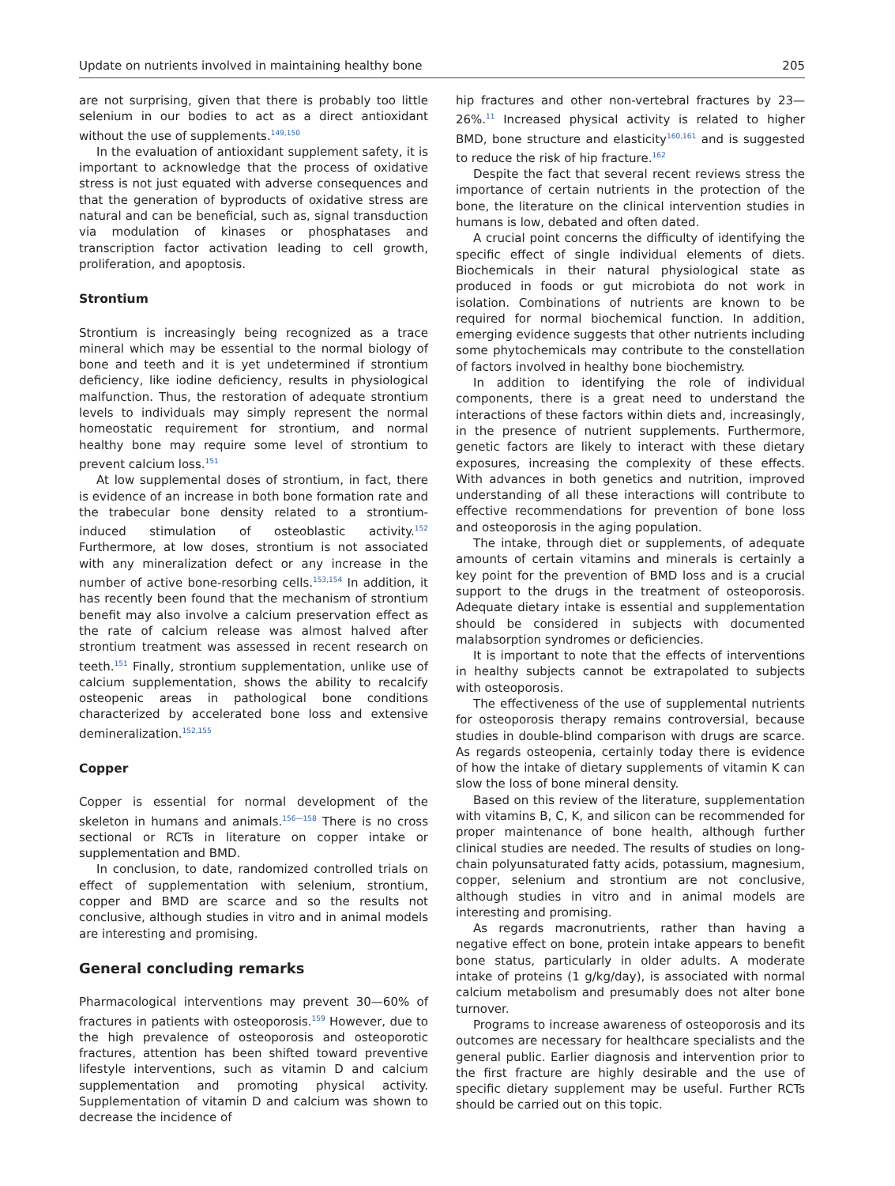Update on nutrients involved in maintaining healthy bone 205
are not surprising, given that there is probably too little selenium in our bodies to act as a direct antioxidant without the use of supplements.<sup>149,150</sup>
In the evaluation of antioxidant supplement safety, it is important to acknowledge that the process of oxidative stress is not just equated with adverse consequences and that the generation of byproducts of oxidative stress are natural and can be beneficial, such as, signal transduction via modulation of kinases or phosphatases and transcription factor activation leading to cell growth, proliferation, and apoptosis.
Strontium
Strontium is increasingly being recognized as a trace mineral which may be essential to the normal biology of bone and teeth and it is yet undetermined if strontium deficiency, like iodine deficiency, results in physiological malfunction. Thus, the restoration of adequate strontium levels to individuals may simply represent the normal homeostatic requirement for strontium, and normal healthy bone may require some level of strontium to prevent calcium loss.<sup>151</sup>
At low supplemental doses of strontium, in fact, there is evidence of an increase in both bone formation rate and the trabecular bone density related to a strontium-induced stimulation of osteoblastic activity.<sup>152</sup> Furthermore, at low doses, strontium is not associated with any mineralization defect or any increase in the number of active bone-resorbing cells.<sup>153,154</sup> In addition, it has recently been found that the mechanism of strontium benefit may also involve a calcium preservation effect as the rate of calcium release was almost halved after strontium treatment was assessed in recent research on teeth.<sup>151</sup> Finally, strontium supplementation, unlike use of calcium supplementation, shows the ability to recalcify osteopenic areas in pathological bone conditions characterized by accelerated bone loss and extensive demineralization.<sup>152,155</sup>
Copper
Copper is essential for normal development of the skeleton in humans and animals.<sup>156—158</sup> There is no cross sectional or RCTs in literature on copper intake or supplementation and BMD.
In conclusion, to date, randomized controlled trials on effect of supplementation with selenium, strontium, copper and BMD are scarce and so the results not conclusive, although studies in vitro and in animal models are interesting and promising.
General concluding remarks
Pharmacological interventions may prevent 30—60% of fractures in patients with osteoporosis.<sup>159</sup> However, due to the high prevalence of osteoporosis and osteoporotic fractures, attention has been shifted toward preventive lifestyle interventions, such as vitamin D and calcium supplementation and promoting physical activity. Supplementation of vitamin D and calcium was shown to decrease the incidence of
hip fractures and other non-vertebral fractures by 23—26%.<sup>11</sup> Increased physical activity is related to higher BMD, bone structure and elasticity<sup>160,161</sup> and is suggested to reduce the risk of hip fracture.<sup>162</sup>
Despite the fact that several recent reviews stress the importance of certain nutrients in the protection of the bone, the literature on the clinical intervention studies in humans is low, debated and often dated.
A crucial point concerns the difficulty of identifying the specific effect of single individual elements of diets. Biochemicals in their natural physiological state as produced in foods or gut microbiota do not work in isolation. Combinations of nutrients are known to be required for normal biochemical function. In addition, emerging evidence suggests that other nutrients including some phytochemicals may contribute to the constellation of factors involved in healthy bone biochemistry.
In addition to identifying the role of individual components, there is a great need to understand the interactions of these factors within diets and, increasingly, in the presence of nutrient supplements. Furthermore, genetic factors are likely to interact with these dietary exposures, increasing the complexity of these effects. With advances in both genetics and nutrition, improved understanding of all these interactions will contribute to effective recommendations for prevention of bone loss and osteoporosis in the aging population.
The intake, through diet or supplements, of adequate amounts of certain vitamins and minerals is certainly a key point for the prevention of BMD loss and is a crucial support to the drugs in the treatment of osteoporosis. Adequate dietary intake is essential and supplementation should be considered in subjects with documented malabsorption syndromes or deficiencies.
It is important to note that the effects of interventions in healthy subjects cannot be extrapolated to subjects with osteoporosis.
The effectiveness of the use of supplemental nutrients for osteoporosis therapy remains controversial, because studies in double-blind comparison with drugs are scarce. As regards osteopenia, certainly today there is evidence of how the intake of dietary supplements of vitamin K can slow the loss of bone mineral density.
Based on this review of the literature, supplementation with vitamins B, C, K, and silicon can be recommended for proper maintenance of bone health, although further clinical studies are needed. The results of studies on long-chain polyunsaturated fatty acids, potassium, magnesium, copper, selenium and strontium are not conclusive, although studies in vitro and in animal models are interesting and promising.
As regards macronutrients, rather than having a negative effect on bone, protein intake appears to benefit bone status, particularly in older adults. A moderate intake of proteins (1 g/kg/day), is associated with normal calcium metabolism and presumably does not alter bone turnover.
Programs to increase awareness of osteoporosis and its outcomes are necessary for healthcare specialists and the general public. Earlier diagnosis and intervention prior to the first fracture are highly desirable and the use of specific dietary supplement may be useful. Further RCTs should be carried out on this topic.